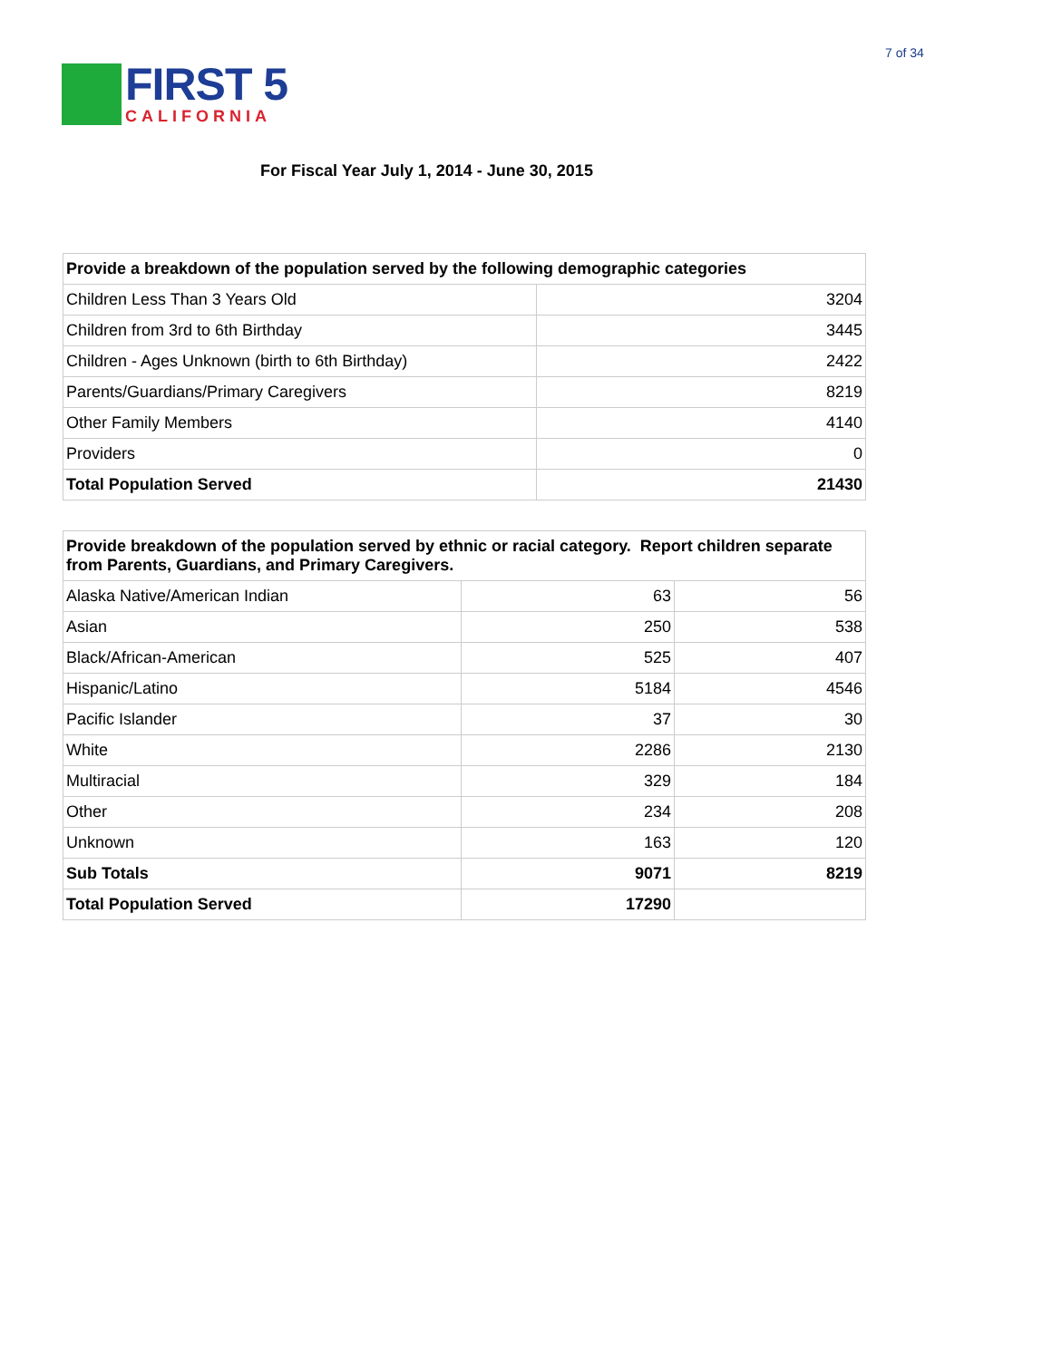7 of 34
FIRST 5
CALIFORNIA
For Fiscal Year July 1, 2014 - June 30, 2015
| Provide a breakdown of the population served by the following demographic categories | |
| Children Less Than 3 Years Old | 3204 |
| Children from 3rd to 6th Birthday | 3445 |
| Children - Ages Unknown (birth to 6th Birthday) | 2422 |
| Parents/Guardians/Primary Caregivers | 8219 |
| Other Family Members | 4140 |
| Providers | 0 |
| Total Population Served | 21430 |
| Provide breakdown of the population served by ethnic or racial category. Report children separate from Parents, Guardians, and Primary Caregivers. | | |
| Alaska Native/American Indian | 63 | 56 |
| Asian | 250 | 538 |
| Black/African-American | 525 | 407 |
| Hispanic/Latino | 5184 | 4546 |
| Pacific Islander | 37 | 30 |
| White | 2286 | 2130 |
| Multiracial | 329 | 184 |
| Other | 234 | 208 |
| Unknown | 163 | 120 |
| Sub Totals | 9071 | 8219 |
| Total Population Served | 17290 | |